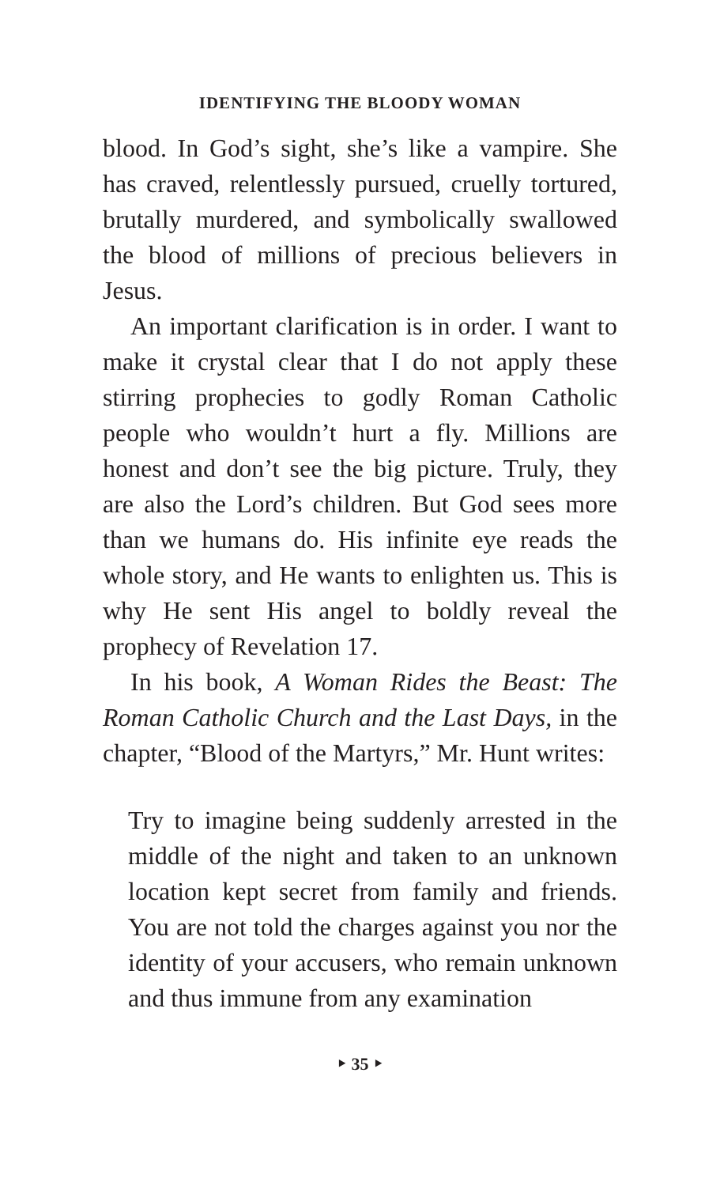IDENTIFYING THE BLOODY WOMAN
blood. In God’s sight, she’s like a vampire. She has craved, relentlessly pursued, cruelly tortured, brutally murdered, and symbolically swallowed the blood of millions of precious believers in Jesus.
An important clarification is in order. I want to make it crystal clear that I do not apply these stirring prophecies to godly Roman Catholic people who wouldn’t hurt a fly. Millions are honest and don’t see the big picture. Truly, they are also the Lord’s children. But God sees more than we humans do. His infinite eye reads the whole story, and He wants to enlighten us. This is why He sent His angel to boldly reveal the prophecy of Revelation 17.
In his book, A Woman Rides the Beast: The Roman Catholic Church and the Last Days, in the chapter, “Blood of the Martyrs,” Mr. Hunt writes:
Try to imagine being suddenly arrested in the middle of the night and taken to an unknown location kept secret from family and friends. You are not told the charges against you nor the identity of your accusers, who remain unknown and thus immune from any examination
‣ 35 ‣